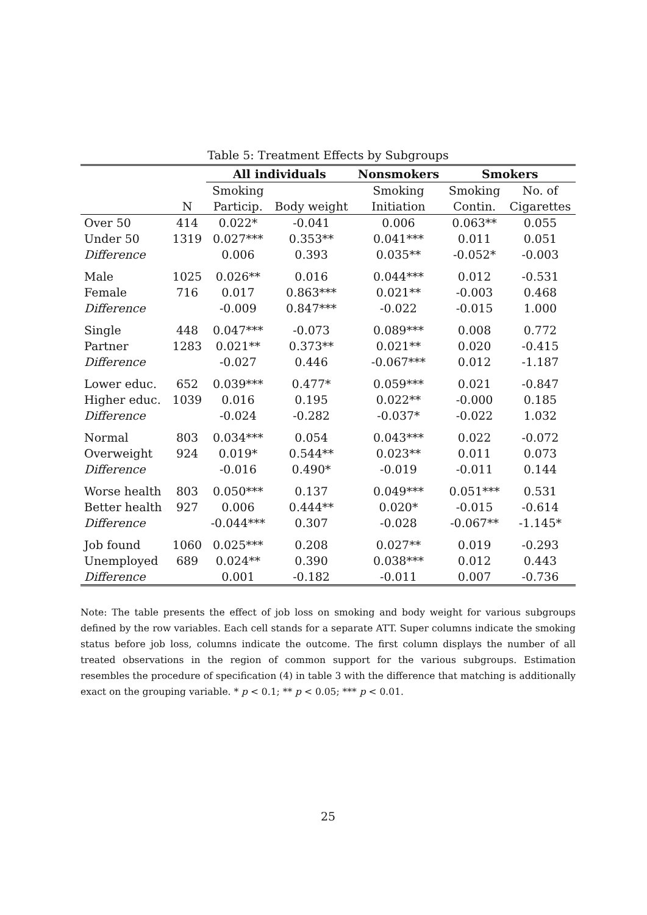Table 5: Treatment Effects by Subgroups
| | | All individuals | | Nonsmokers | Smokers | |
| --- | --- | --- | --- | --- | --- | --- |
| | | Smoking | | Smoking | Smoking | No. of |
| | N | Particip. | Body weight | Initiation | Contin. | Cigarettes |
| Over 50 | 414 | 0.022* | -0.041 | 0.006 | 0.063** | 0.055 |
| Under 50 | 1319 | 0.027*** | 0.353** | 0.041*** | 0.011 | 0.051 |
| Difference | | 0.006 | 0.393 | 0.035** | -0.052* | -0.003 |
| Male | 1025 | 0.026** | 0.016 | 0.044*** | 0.012 | -0.531 |
| Female | 716 | 0.017 | 0.863*** | 0.021** | -0.003 | 0.468 |
| Difference | | -0.009 | 0.847*** | -0.022 | -0.015 | 1.000 |
| Single | 448 | 0.047*** | -0.073 | 0.089*** | 0.008 | 0.772 |
| Partner | 1283 | 0.021** | 0.373** | 0.021** | 0.020 | -0.415 |
| Difference | | -0.027 | 0.446 | -0.067*** | 0.012 | -1.187 |
| Lower educ. | 652 | 0.039*** | 0.477* | 0.059*** | 0.021 | -0.847 |
| Higher educ. | 1039 | 0.016 | 0.195 | 0.022** | -0.000 | 0.185 |
| Difference | | -0.024 | -0.282 | -0.037* | -0.022 | 1.032 |
| Normal | 803 | 0.034*** | 0.054 | 0.043*** | 0.022 | -0.072 |
| Overweight | 924 | 0.019* | 0.544** | 0.023** | 0.011 | 0.073 |
| Difference | | -0.016 | 0.490* | -0.019 | -0.011 | 0.144 |
| Worse health | 803 | 0.050*** | 0.137 | 0.049*** | 0.051*** | 0.531 |
| Better health | 927 | 0.006 | 0.444** | 0.020* | -0.015 | -0.614 |
| Difference | | -0.044*** | 0.307 | -0.028 | -0.067** | -1.145* |
| Job found | 1060 | 0.025*** | 0.208 | 0.027** | 0.019 | -0.293 |
| Unemployed | 689 | 0.024** | 0.390 | 0.038*** | 0.012 | 0.443 |
| Difference | | 0.001 | -0.182 | -0.011 | 0.007 | -0.736 |
Note: The table presents the effect of job loss on smoking and body weight for various subgroups defined by the row variables. Each cell stands for a separate ATT. Super columns indicate the smoking status before job loss, columns indicate the outcome. The first column displays the number of all treated observations in the region of common support for the various subgroups. Estimation resembles the procedure of specification (4) in table 3 with the difference that matching is additionally exact on the grouping variable. * p < 0.1; ** p < 0.05; *** p < 0.01.
25